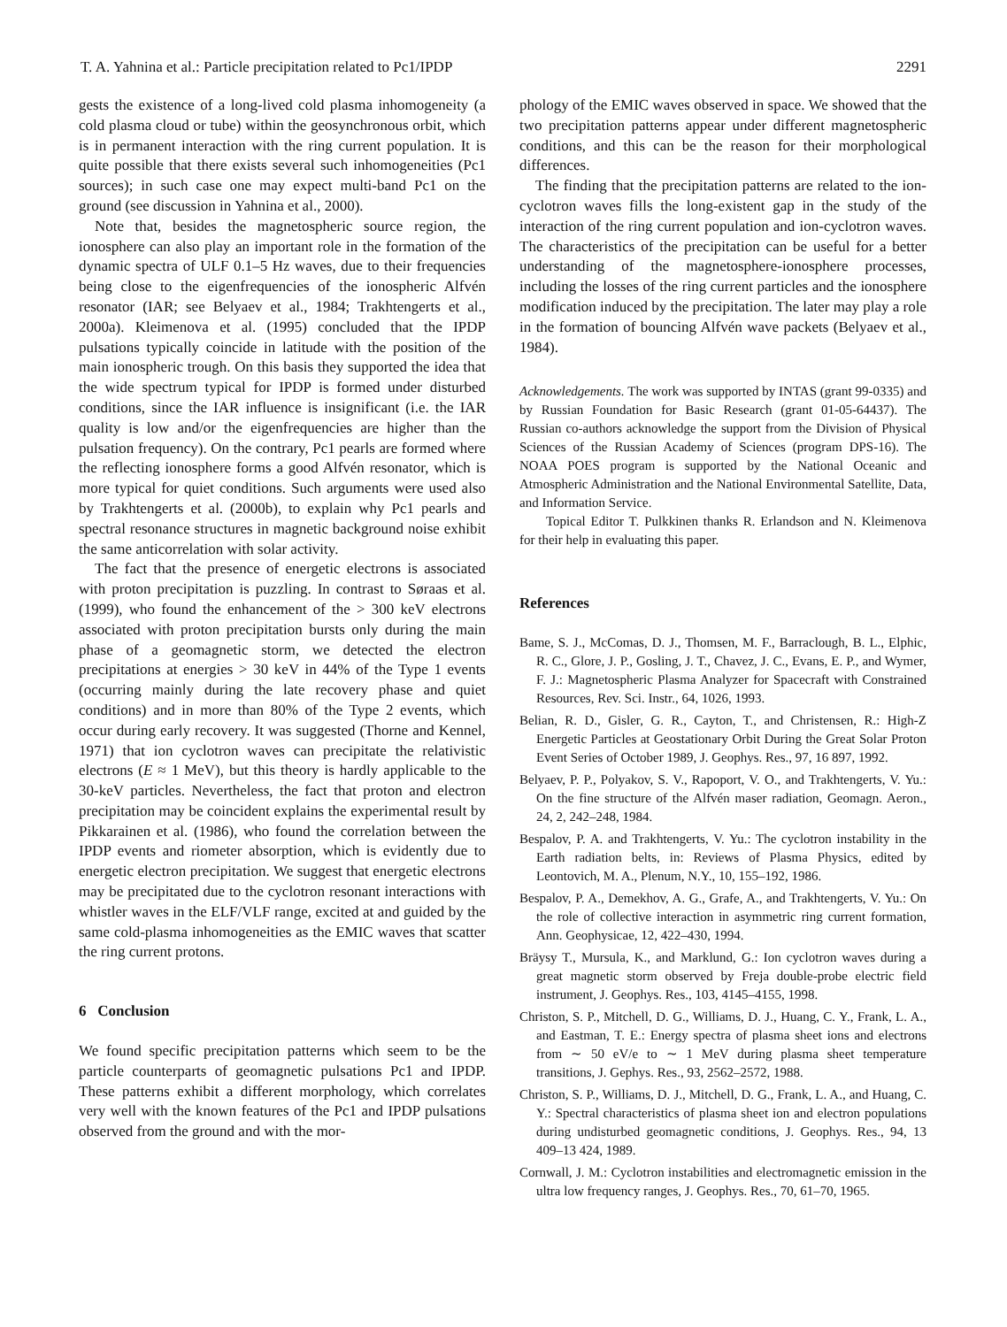T. A. Yahnina et al.: Particle precipitation related to Pc1/IPDP 2291
gests the existence of a long-lived cold plasma inhomogeneity (a cold plasma cloud or tube) within the geosynchronous orbit, which is in permanent interaction with the ring current population. It is quite possible that there exists several such inhomogeneities (Pc1 sources); in such case one may expect multi-band Pc1 on the ground (see discussion in Yahnina et al., 2000).
Note that, besides the magnetospheric source region, the ionosphere can also play an important role in the formation of the dynamic spectra of ULF 0.1–5 Hz waves, due to their frequencies being close to the eigenfrequencies of the ionospheric Alfvén resonator (IAR; see Belyaev et al., 1984; Trakhtengerts et al., 2000a). Kleimenova et al. (1995) concluded that the IPDP pulsations typically coincide in latitude with the position of the main ionospheric trough. On this basis they supported the idea that the wide spectrum typical for IPDP is formed under disturbed conditions, since the IAR influence is insignificant (i.e. the IAR quality is low and/or the eigenfrequencies are higher than the pulsation frequency). On the contrary, Pc1 pearls are formed where the reflecting ionosphere forms a good Alfvén resonator, which is more typical for quiet conditions. Such arguments were used also by Trakhtengerts et al. (2000b), to explain why Pc1 pearls and spectral resonance structures in magnetic background noise exhibit the same anticorrelation with solar activity.
The fact that the presence of energetic electrons is associated with proton precipitation is puzzling. In contrast to Søraas et al. (1999), who found the enhancement of the > 300 keV electrons associated with proton precipitation bursts only during the main phase of a geomagnetic storm, we detected the electron precipitations at energies > 30 keV in 44% of the Type 1 events (occurring mainly during the late recovery phase and quiet conditions) and in more than 80% of the Type 2 events, which occur during early recovery. It was suggested (Thorne and Kennel, 1971) that ion cyclotron waves can precipitate the relativistic electrons (E ≈ 1 MeV), but this theory is hardly applicable to the 30-keV particles. Nevertheless, the fact that proton and electron precipitation may be coincident explains the experimental result by Pikkarainen et al. (1986), who found the correlation between the IPDP events and riometer absorption, which is evidently due to energetic electron precipitation. We suggest that energetic electrons may be precipitated due to the cyclotron resonant interactions with whistler waves in the ELF/VLF range, excited at and guided by the same cold-plasma inhomogeneities as the EMIC waves that scatter the ring current protons.
6 Conclusion
We found specific precipitation patterns which seem to be the particle counterparts of geomagnetic pulsations Pc1 and IPDP. These patterns exhibit a different morphology, which correlates very well with the known features of the Pc1 and IPDP pulsations observed from the ground and with the mor-
phology of the EMIC waves observed in space. We showed that the two precipitation patterns appear under different magnetospheric conditions, and this can be the reason for their morphological differences.
The finding that the precipitation patterns are related to the ion-cyclotron waves fills the long-existent gap in the study of the interaction of the ring current population and ion-cyclotron waves. The characteristics of the precipitation can be useful for a better understanding of the magnetosphere-ionosphere processes, including the losses of the ring current particles and the ionosphere modification induced by the precipitation. The later may play a role in the formation of bouncing Alfvén wave packets (Belyaev et al., 1984).
Acknowledgements. The work was supported by INTAS (grant 99-0335) and by Russian Foundation for Basic Research (grant 01-05-64437). The Russian co-authors acknowledge the support from the Division of Physical Sciences of the Russian Academy of Sciences (program DPS-16). The NOAA POES program is supported by the National Oceanic and Atmospheric Administration and the National Environmental Satellite, Data, and Information Service.
Topical Editor T. Pulkkinen thanks R. Erlandson and N. Kleimenova for their help in evaluating this paper.
References
Bame, S. J., McComas, D. J., Thomsen, M. F., Barraclough, B. L., Elphic, R. C., Glore, J. P., Gosling, J. T., Chavez, J. C., Evans, E. P., and Wymer, F. J.: Magnetospheric Plasma Analyzer for Spacecraft with Constrained Resources, Rev. Sci. Instr., 64, 1026, 1993.
Belian, R. D., Gisler, G. R., Cayton, T., and Christensen, R.: High-Z Energetic Particles at Geostationary Orbit During the Great Solar Proton Event Series of October 1989, J. Geophys. Res., 97, 16 897, 1992.
Belyaev, P. P., Polyakov, S. V., Rapoport, V. O., and Trakhtengerts, V. Yu.: On the fine structure of the Alfvén maser radiation, Geomagn. Aeron., 24, 2, 242–248, 1984.
Bespalov, P. A. and Trakhtengerts, V. Yu.: The cyclotron instability in the Earth radiation belts, in: Reviews of Plasma Physics, edited by Leontovich, M. A., Plenum, N.Y., 10, 155–192, 1986.
Bespalov, P. A., Demekhov, A. G., Grafe, A., and Trakhtengerts, V. Yu.: On the role of collective interaction in asymmetric ring current formation, Ann. Geophysicae, 12, 422–430, 1994.
Bräysy T., Mursula, K., and Marklund, G.: Ion cyclotron waves during a great magnetic storm observed by Freja double-probe electric field instrument, J. Geophys. Res., 103, 4145–4155, 1998.
Christon, S. P., Mitchell, D. G., Williams, D. J., Huang, C. Y., Frank, L. A., and Eastman, T. E.: Energy spectra of plasma sheet ions and electrons from ∼ 50 eV/e to ∼ 1 MeV during plasma sheet temperature transitions, J. Gephys. Res., 93, 2562–2572, 1988.
Christon, S. P., Williams, D. J., Mitchell, D. G., Frank, L. A., and Huang, C. Y.: Spectral characteristics of plasma sheet ion and electron populations during undisturbed geomagnetic conditions, J. Geophys. Res., 94, 13 409–13 424, 1989.
Cornwall, J. M.: Cyclotron instabilities and electromagnetic emission in the ultra low frequency ranges, J. Geophys. Res., 70, 61–70, 1965.